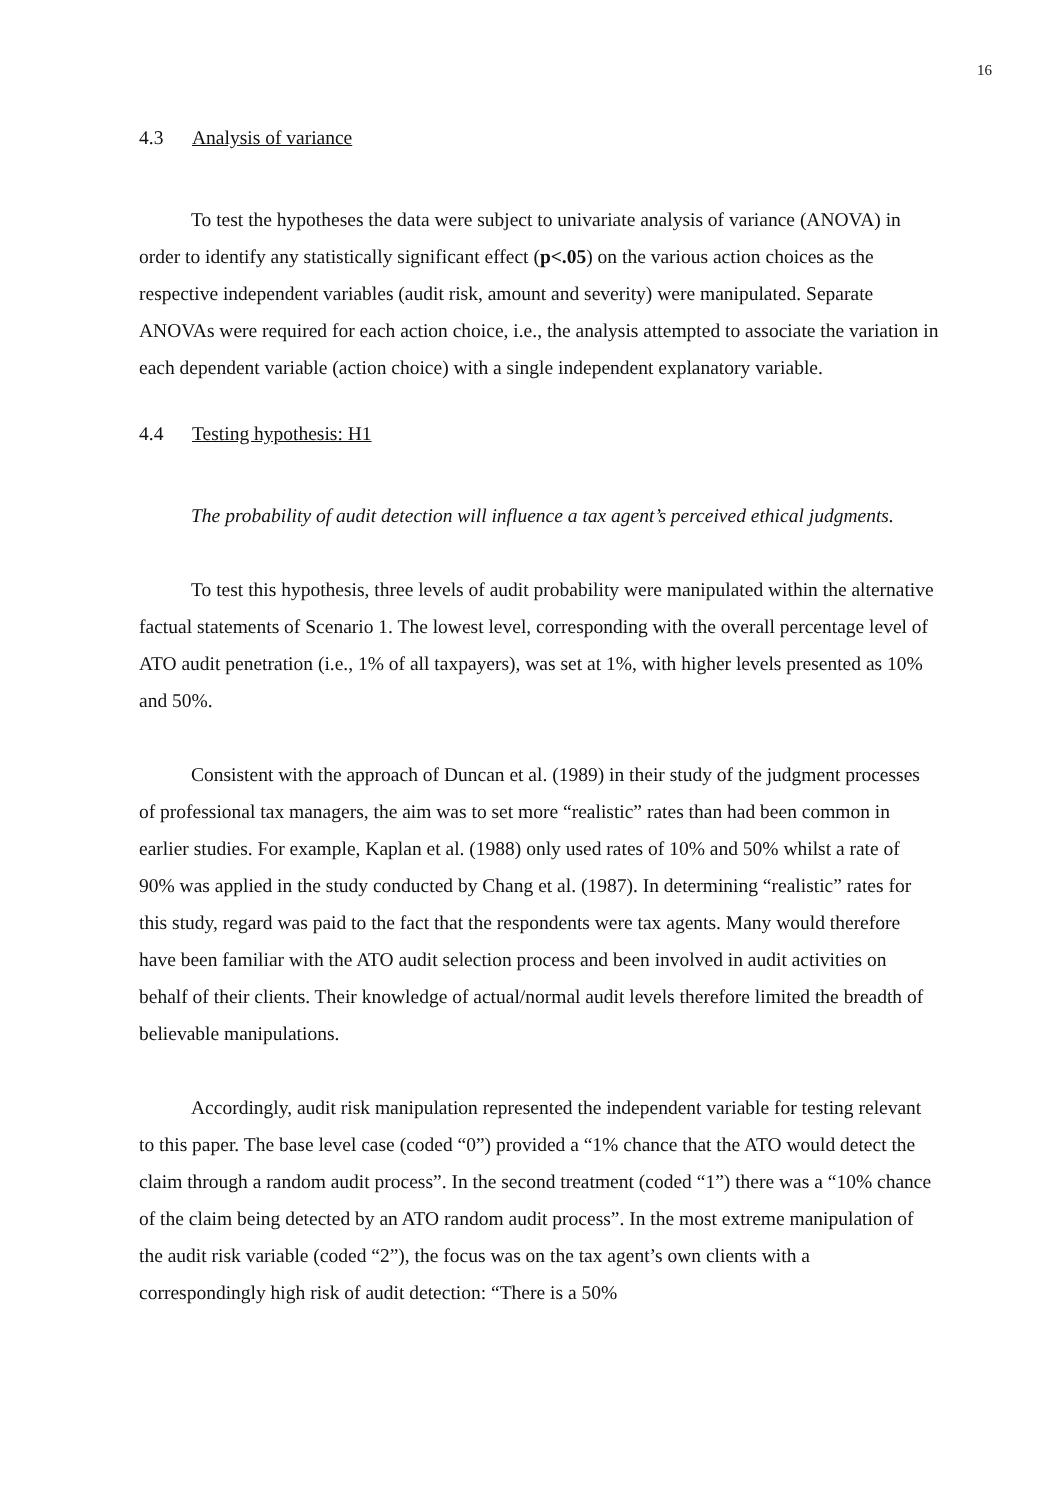16
4.3 Analysis of variance
To test the hypotheses the data were subject to univariate analysis of variance (ANOVA) in order to identify any statistically significant effect (p<.05) on the various action choices as the respective independent variables (audit risk, amount and severity) were manipulated. Separate ANOVAs were required for each action choice, i.e., the analysis attempted to associate the variation in each dependent variable (action choice) with a single independent explanatory variable.
4.4 Testing hypothesis: H1
The probability of audit detection will influence a tax agent’s perceived ethical judgments.
To test this hypothesis, three levels of audit probability were manipulated within the alternative factual statements of Scenario 1. The lowest level, corresponding with the overall percentage level of ATO audit penetration (i.e., 1% of all taxpayers), was set at 1%, with higher levels presented as 10% and 50%.
Consistent with the approach of Duncan et al. (1989) in their study of the judgment processes of professional tax managers, the aim was to set more “realistic” rates than had been common in earlier studies. For example, Kaplan et al. (1988) only used rates of 10% and 50% whilst a rate of 90% was applied in the study conducted by Chang et al. (1987). In determining “realistic” rates for this study, regard was paid to the fact that the respondents were tax agents. Many would therefore have been familiar with the ATO audit selection process and been involved in audit activities on behalf of their clients. Their knowledge of actual/normal audit levels therefore limited the breadth of believable manipulations.
Accordingly, audit risk manipulation represented the independent variable for testing relevant to this paper. The base level case (coded “0”) provided a “1% chance that the ATO would detect the claim through a random audit process”. In the second treatment (coded “1”) there was a “10% chance of the claim being detected by an ATO random audit process”. In the most extreme manipulation of the audit risk variable (coded “2”), the focus was on the tax agent’s own clients with a correspondingly high risk of audit detection: “There is a 50%